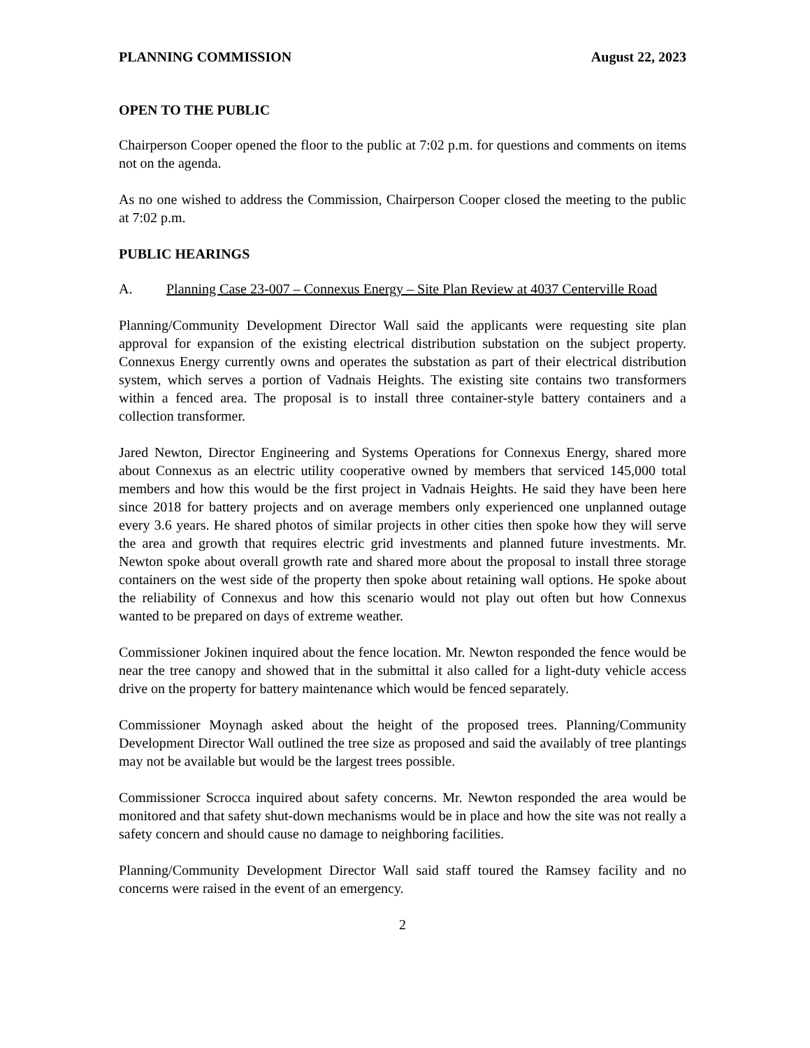PLANNING COMMISSION August 22, 2023
OPEN TO THE PUBLIC
Chairperson Cooper opened the floor to the public at 7:02 p.m. for questions and comments on items not on the agenda.
As no one wished to address the Commission, Chairperson Cooper closed the meeting to the public at 7:02 p.m.
PUBLIC HEARINGS
A. Planning Case 23-007 – Connexus Energy – Site Plan Review at 4037 Centerville Road
Planning/Community Development Director Wall said the applicants were requesting site plan approval for expansion of the existing electrical distribution substation on the subject property. Connexus Energy currently owns and operates the substation as part of their electrical distribution system, which serves a portion of Vadnais Heights. The existing site contains two transformers within a fenced area. The proposal is to install three container-style battery containers and a collection transformer.
Jared Newton, Director Engineering and Systems Operations for Connexus Energy, shared more about Connexus as an electric utility cooperative owned by members that serviced 145,000 total members and how this would be the first project in Vadnais Heights. He said they have been here since 2018 for battery projects and on average members only experienced one unplanned outage every 3.6 years. He shared photos of similar projects in other cities then spoke how they will serve the area and growth that requires electric grid investments and planned future investments. Mr. Newton spoke about overall growth rate and shared more about the proposal to install three storage containers on the west side of the property then spoke about retaining wall options. He spoke about the reliability of Connexus and how this scenario would not play out often but how Connexus wanted to be prepared on days of extreme weather.
Commissioner Jokinen inquired about the fence location. Mr. Newton responded the fence would be near the tree canopy and showed that in the submittal it also called for a light-duty vehicle access drive on the property for battery maintenance which would be fenced separately.
Commissioner Moynagh asked about the height of the proposed trees. Planning/Community Development Director Wall outlined the tree size as proposed and said the availably of tree plantings may not be available but would be the largest trees possible.
Commissioner Scrocca inquired about safety concerns. Mr. Newton responded the area would be monitored and that safety shut-down mechanisms would be in place and how the site was not really a safety concern and should cause no damage to neighboring facilities.
Planning/Community Development Director Wall said staff toured the Ramsey facility and no concerns were raised in the event of an emergency.
2